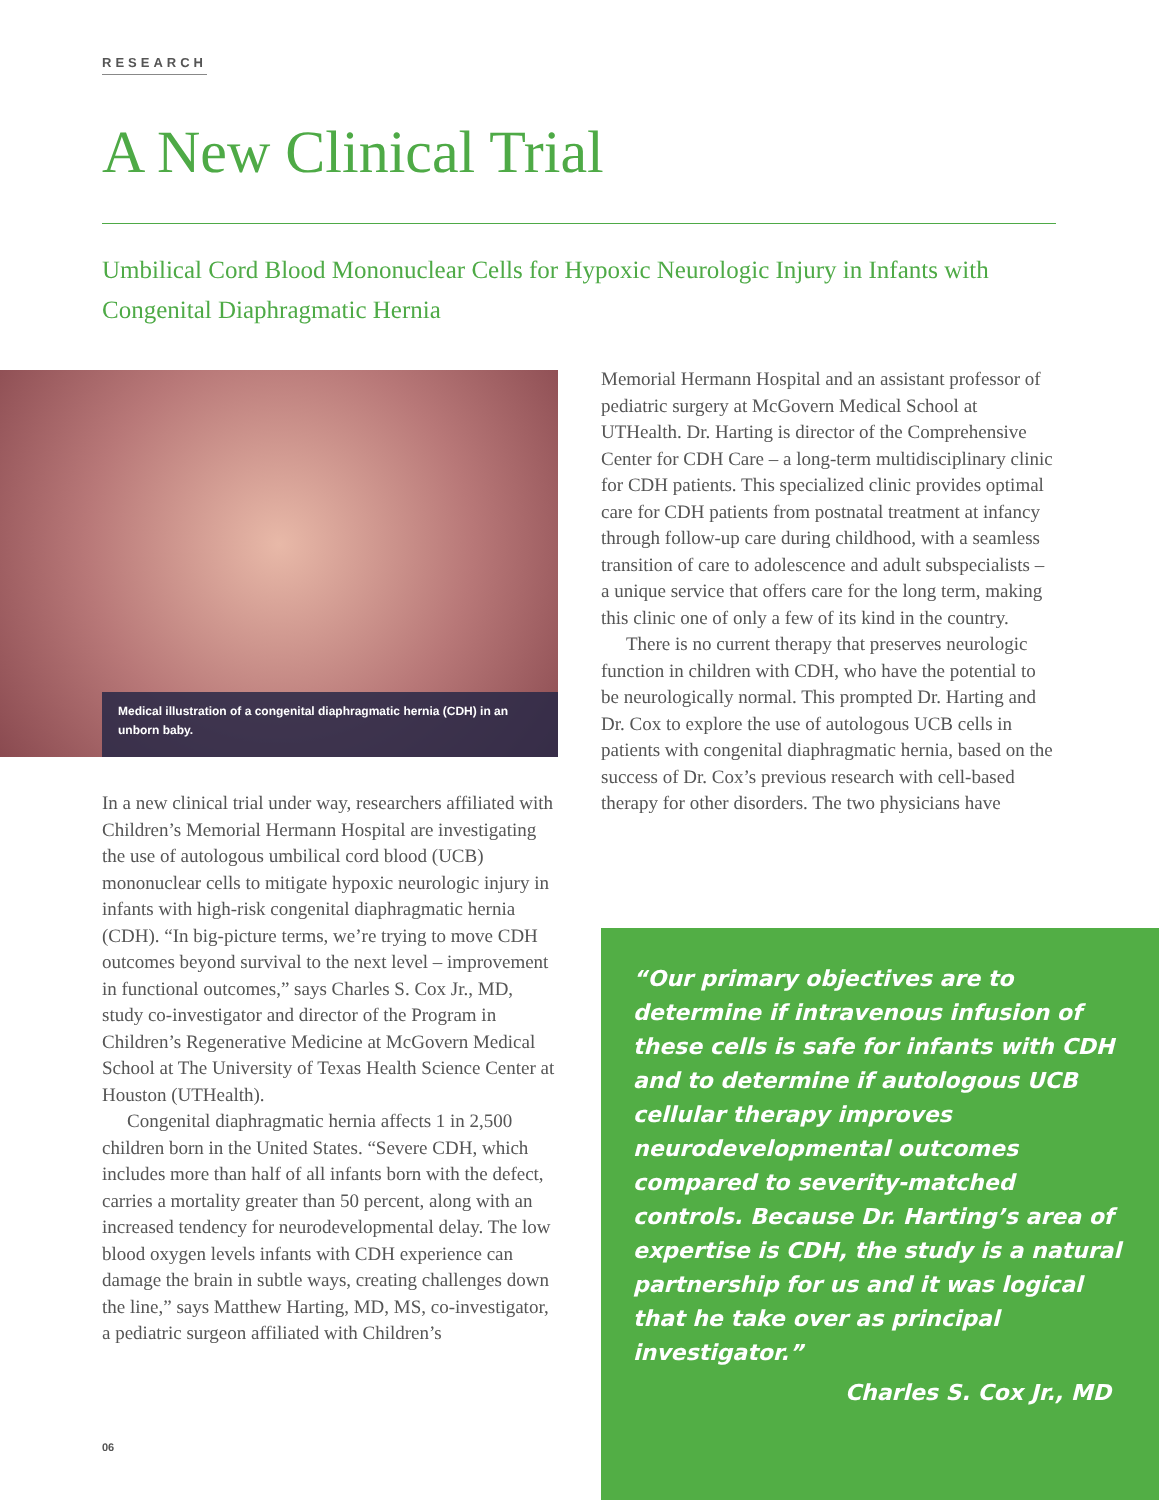RESEARCH
A New Clinical Trial
Umbilical Cord Blood Mononuclear Cells for Hypoxic Neurologic Injury in Infants with Congenital Diaphragmatic Hernia
Medical illustration of a congenital diaphragmatic hernia (CDH) in an unborn baby.
In a new clinical trial under way, researchers affiliated with Children’s Memorial Hermann Hospital are investigating the use of autologous umbilical cord blood (UCB) mononuclear cells to mitigate hypoxic neurologic injury in infants with high-risk congenital diaphragmatic hernia (CDH). “In big-picture terms, we’re trying to move CDH outcomes beyond survival to the next level – improvement in functional outcomes,” says Charles S. Cox Jr., MD, study co-investigator and director of the Program in Children’s Regenerative Medicine at McGovern Medical School at The University of Texas Health Science Center at Houston (UTHealth).
Congenital diaphragmatic hernia affects 1 in 2,500 children born in the United States. “Severe CDH, which includes more than half of all infants born with the defect, carries a mortality greater than 50 percent, along with an increased tendency for neurodevelopmental delay. The low blood oxygen levels infants with CDH experience can damage the brain in subtle ways, creating challenges down the line,” says Matthew Harting, MD, MS, co-investigator, a pediatric surgeon affiliated with Children’s
Memorial Hermann Hospital and an assistant professor of pediatric surgery at McGovern Medical School at UTHealth. Dr. Harting is director of the Comprehensive Center for CDH Care – a long-term multidisciplinary clinic for CDH patients. This specialized clinic provides optimal care for CDH patients from postnatal treatment at infancy through follow-up care during childhood, with a seamless transition of care to adolescence and adult subspecialists – a unique service that offers care for the long term, making this clinic one of only a few of its kind in the country.
There is no current therapy that preserves neurologic function in children with CDH, who have the potential to be neurologically normal. This prompted Dr. Harting and Dr. Cox to explore the use of autologous UCB cells in patients with congenital diaphragmatic hernia, based on the success of Dr. Cox’s previous research with cell-based therapy for other disorders. The two physicians have
“Our primary objectives are to determine if intravenous infusion of these cells is safe for infants with CDH and to determine if autologous UCB cellular therapy improves neurodevelopmental outcomes compared to severity-matched controls. Because Dr. Harting’s area of expertise is CDH, the study is a natural partnership for us and it was logical that he take over as principal investigator.”
Charles S. Cox Jr., MD
06